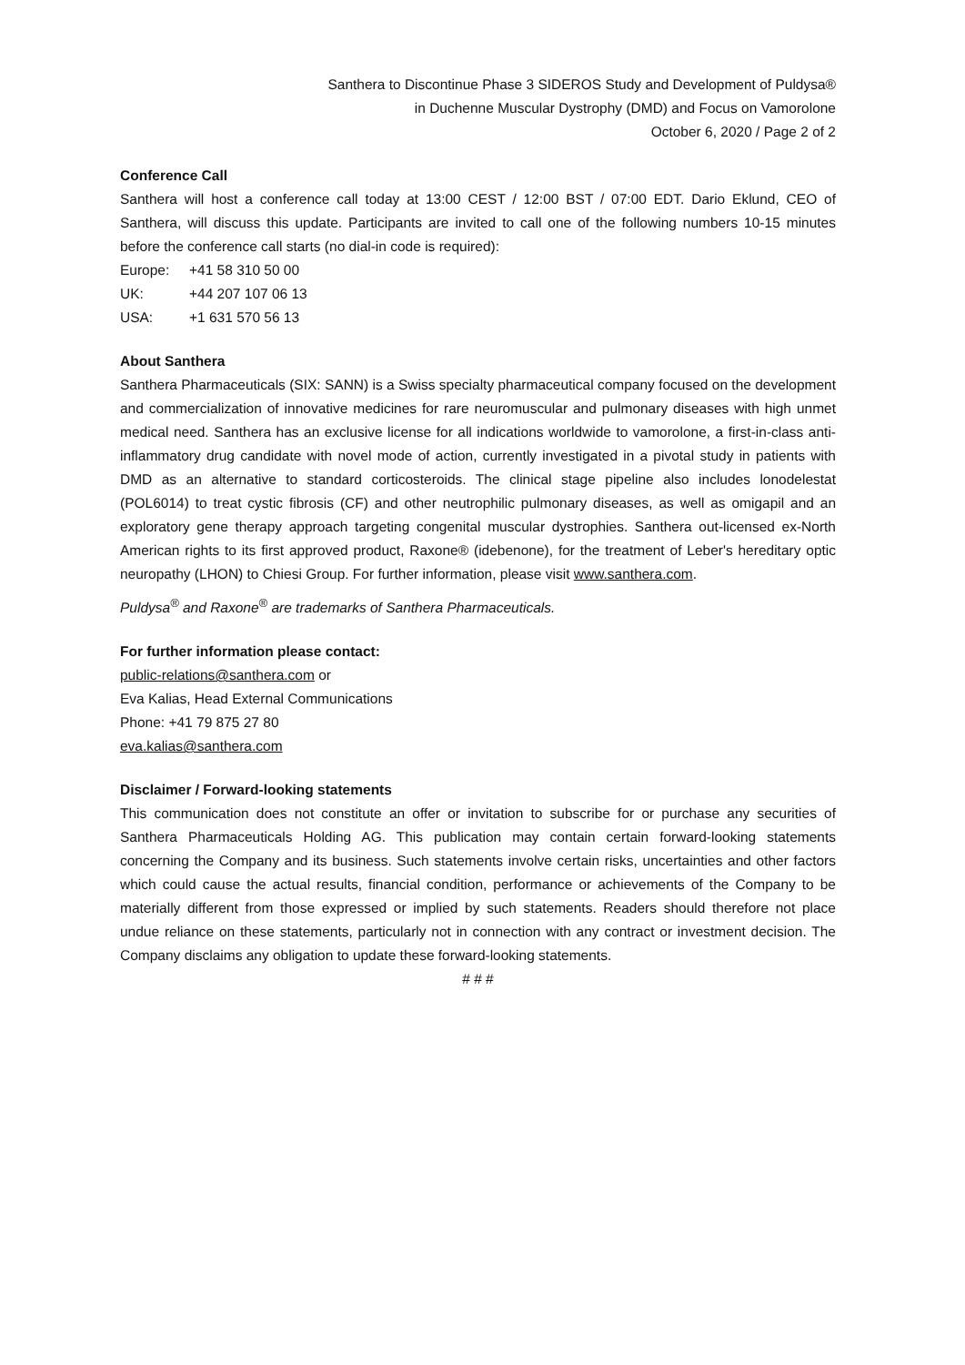Santhera to Discontinue Phase 3 SIDEROS Study and Development of Puldysa®
in Duchenne Muscular Dystrophy (DMD) and Focus on Vamorolone
October 6, 2020 / Page 2 of 2
Conference Call
Santhera will host a conference call today at 13:00 CEST / 12:00 BST / 07:00 EDT. Dario Eklund, CEO of Santhera, will discuss this update. Participants are invited to call one of the following numbers 10-15 minutes before the conference call starts (no dial-in code is required):
| Europe: | +41 58 310 50 00 |
| UK: | +44 207 107 06 13 |
| USA: | +1 631 570 56 13 |
About Santhera
Santhera Pharmaceuticals (SIX: SANN) is a Swiss specialty pharmaceutical company focused on the development and commercialization of innovative medicines for rare neuromuscular and pulmonary diseases with high unmet medical need. Santhera has an exclusive license for all indications worldwide to vamorolone, a first-in-class anti-inflammatory drug candidate with novel mode of action, currently investigated in a pivotal study in patients with DMD as an alternative to standard corticosteroids. The clinical stage pipeline also includes lonodelestat (POL6014) to treat cystic fibrosis (CF) and other neutrophilic pulmonary diseases, as well as omigapil and an exploratory gene therapy approach targeting congenital muscular dystrophies. Santhera out-licensed ex-North American rights to its first approved product, Raxone® (idebenone), for the treatment of Leber's hereditary optic neuropathy (LHON) to Chiesi Group. For further information, please visit www.santhera.com.
Puldysa<sup>®</sup> and Raxone<sup>®</sup> are trademarks of Santhera Pharmaceuticals.
For further information please contact:
public-relations@santhera.com or
Eva Kalias, Head External Communications
Phone: +41 79 875 27 80
eva.kalias@santhera.com
Disclaimer / Forward-looking statements
This communication does not constitute an offer or invitation to subscribe for or purchase any securities of Santhera Pharmaceuticals Holding AG. This publication may contain certain forward-looking statements concerning the Company and its business. Such statements involve certain risks, uncertainties and other factors which could cause the actual results, financial condition, performance or achievements of the Company to be materially different from those expressed or implied by such statements. Readers should therefore not place undue reliance on these statements, particularly not in connection with any contract or investment decision. The Company disclaims any obligation to update these forward-looking statements.
# # #